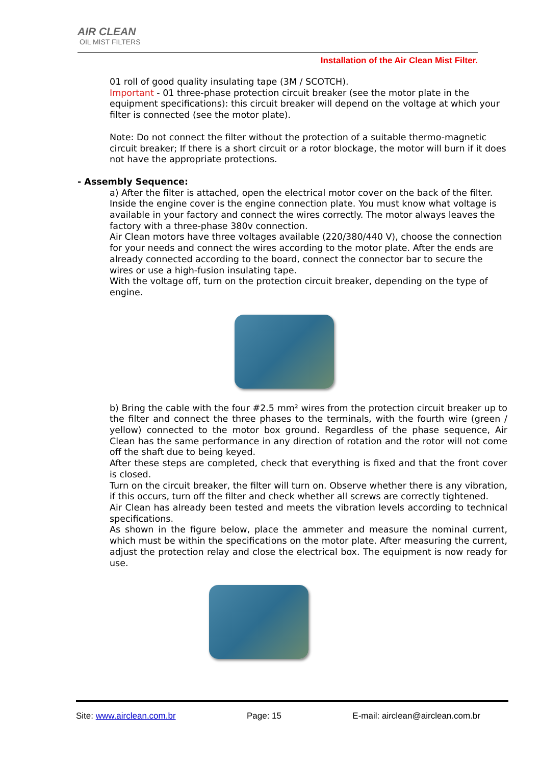AIR CLEAN
OIL MIST FILTERS
Installation of the Air Clean Mist Filter.
01 roll of good quality insulating tape (3M / SCOTCH).
Important - 01 three-phase protection circuit breaker (see the motor plate in the equipment specifications): this circuit breaker will depend on the voltage at which your filter is connected (see the motor plate).
Note: Do not connect the filter without the protection of a suitable thermo-magnetic circuit breaker; If there is a short circuit or a rotor blockage, the motor will burn if it does not have the appropriate protections.
- Assembly Sequence:
a) After the filter is attached, open the electrical motor cover on the back of the filter. Inside the engine cover is the engine connection plate. You must know what voltage is available in your factory and connect the wires correctly. The motor always leaves the factory with a three-phase 380v connection.
Air Clean motors have three voltages available (220/380/440 V), choose the connection for your needs and connect the wires according to the motor plate. After the ends are already connected according to the board, connect the connector bar to secure the wires or use a high-fusion insulating tape.
With the voltage off, turn on the protection circuit breaker, depending on the type of engine.
b) Bring the cable with the four #2.5 mm² wires from the protection circuit breaker up to the filter and connect the three phases to the terminals, with the fourth wire (green / yellow) connected to the motor box ground. Regardless of the phase sequence, Air Clean has the same performance in any direction of rotation and the rotor will not come off the shaft due to being keyed.
After these steps are completed, check that everything is fixed and that the front cover is closed.
Turn on the circuit breaker, the filter will turn on. Observe whether there is any vibration, if this occurs, turn off the filter and check whether all screws are correctly tightened.
Air Clean has already been tested and meets the vibration levels according to technical specifications.
As shown in the figure below, place the ammeter and measure the nominal current, which must be within the specifications on the motor plate. After measuring the current, adjust the protection relay and close the electrical box. The equipment is now ready for use.
Site: www.airclean.com.br Page: 15 E-mail: airclean@airclean.com.br